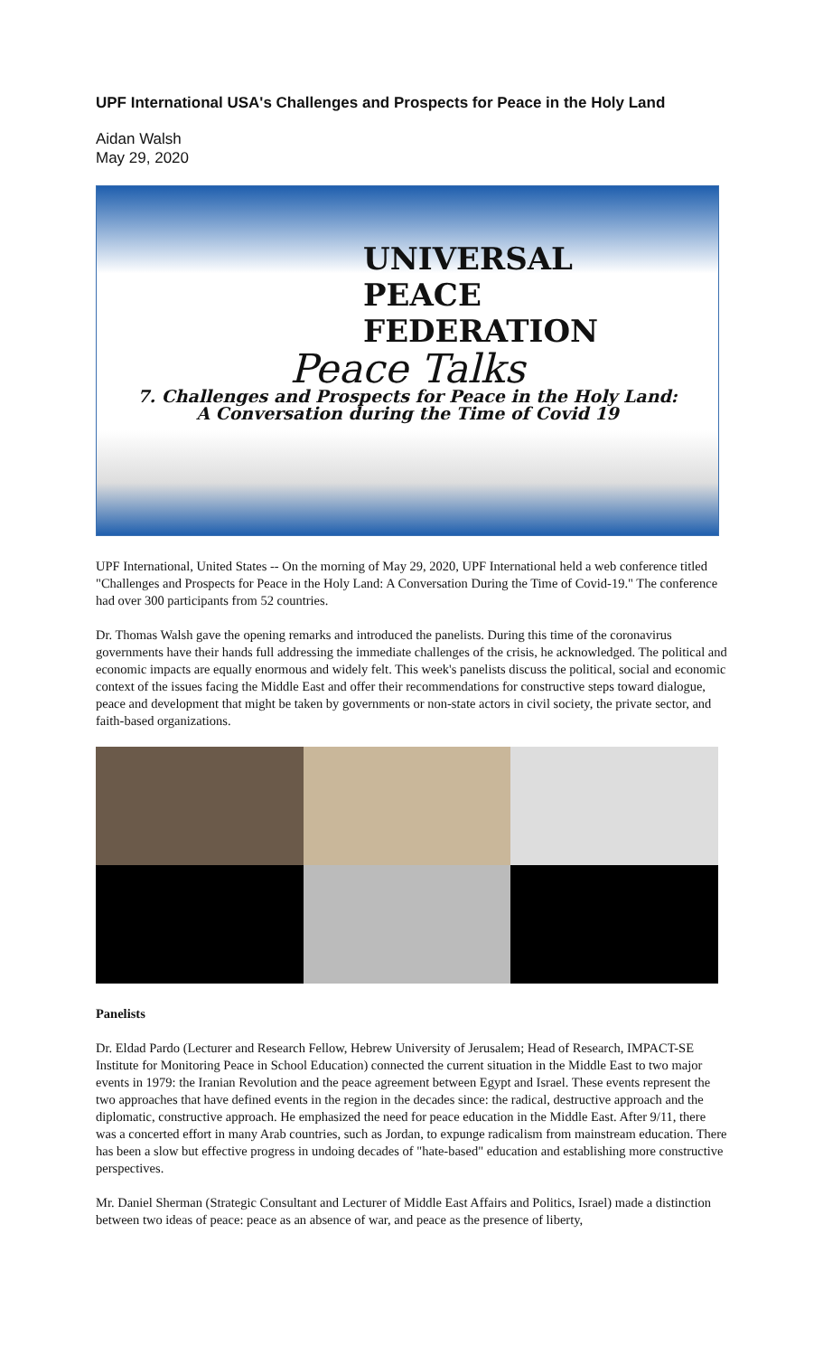UPF International USA's Challenges and Prospects for Peace in the Holy Land
Aidan Walsh
May 29, 2020
UNIVERSAL
PEACE
FEDERATION
Peace Talks
7. Challenges and Prospects for Peace in the Holy Land:
A Conversation during the Time of Covid 19
UPF International, United States -- On the morning of May 29, 2020, UPF International held a web conference titled "Challenges and Prospects for Peace in the Holy Land: A Conversation During the Time of Covid-19." The conference had over 300 participants from 52 countries.
Dr. Thomas Walsh gave the opening remarks and introduced the panelists. During this time of the coronavirus governments have their hands full addressing the immediate challenges of the crisis, he acknowledged. The political and economic impacts are equally enormous and widely felt. This week's panelists discuss the political, social and economic context of the issues facing the Middle East and offer their recommendations for constructive steps toward dialogue, peace and development that might be taken by governments or non-state actors in civil society, the private sector, and faith-based organizations.
Panelists
Dr. Eldad Pardo (Lecturer and Research Fellow, Hebrew University of Jerusalem; Head of Research, IMPACT-SE Institute for Monitoring Peace in School Education) connected the current situation in the Middle East to two major events in 1979: the Iranian Revolution and the peace agreement between Egypt and Israel. These events represent the two approaches that have defined events in the region in the decades since: the radical, destructive approach and the diplomatic, constructive approach. He emphasized the need for peace education in the Middle East. After 9/11, there was a concerted effort in many Arab countries, such as Jordan, to expunge radicalism from mainstream education. There has been a slow but effective progress in undoing decades of "hate-based" education and establishing more constructive perspectives.
Mr. Daniel Sherman (Strategic Consultant and Lecturer of Middle East Affairs and Politics, Israel) made a distinction between two ideas of peace: peace as an absence of war, and peace as the presence of liberty,